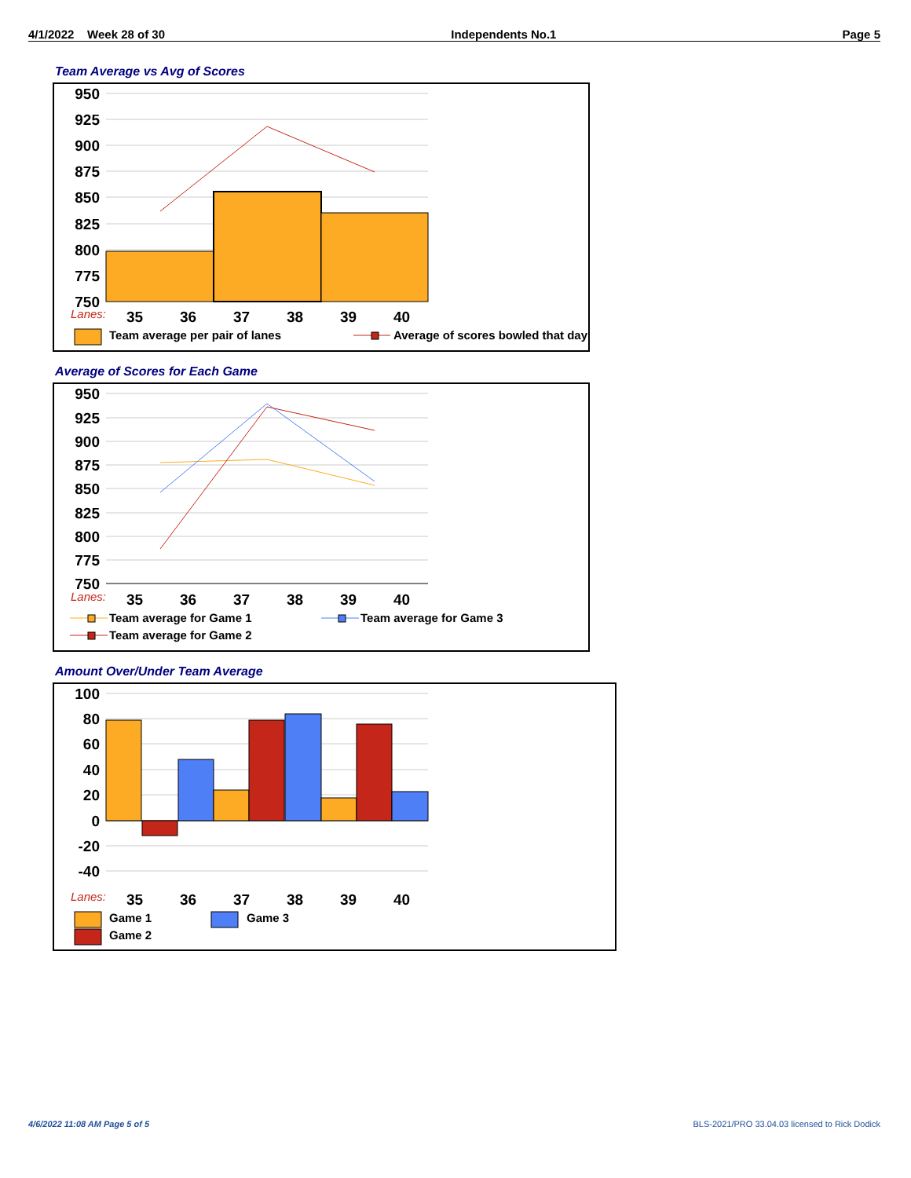4/1/2022 Week 28 of 30 Independents No.1 Page 5
Team Average vs Avg of Scores
950
925
900
875
850
825
800
775
750
Lanes:
35
36
37
38
39
40
Team average per pair of lanes
Average of scores bowled that day
Average of Scores for Each Game
950
925
900
875
850
825
800
775
750
Lanes:
35
36
37
38
39
40
Team average for Game 1
Team average for Game 3
Team average for Game 2
Amount Over/Under Team Average
100
80
60
40
20
0
-20
-40
Lanes:
35
36
37
38
39
40
Game 1
Game 3
Game 2
4/6/2022 11:08 AM Page 5 of 5
BLS-2021/PRO 33.04.03 licensed to Rick Dodick